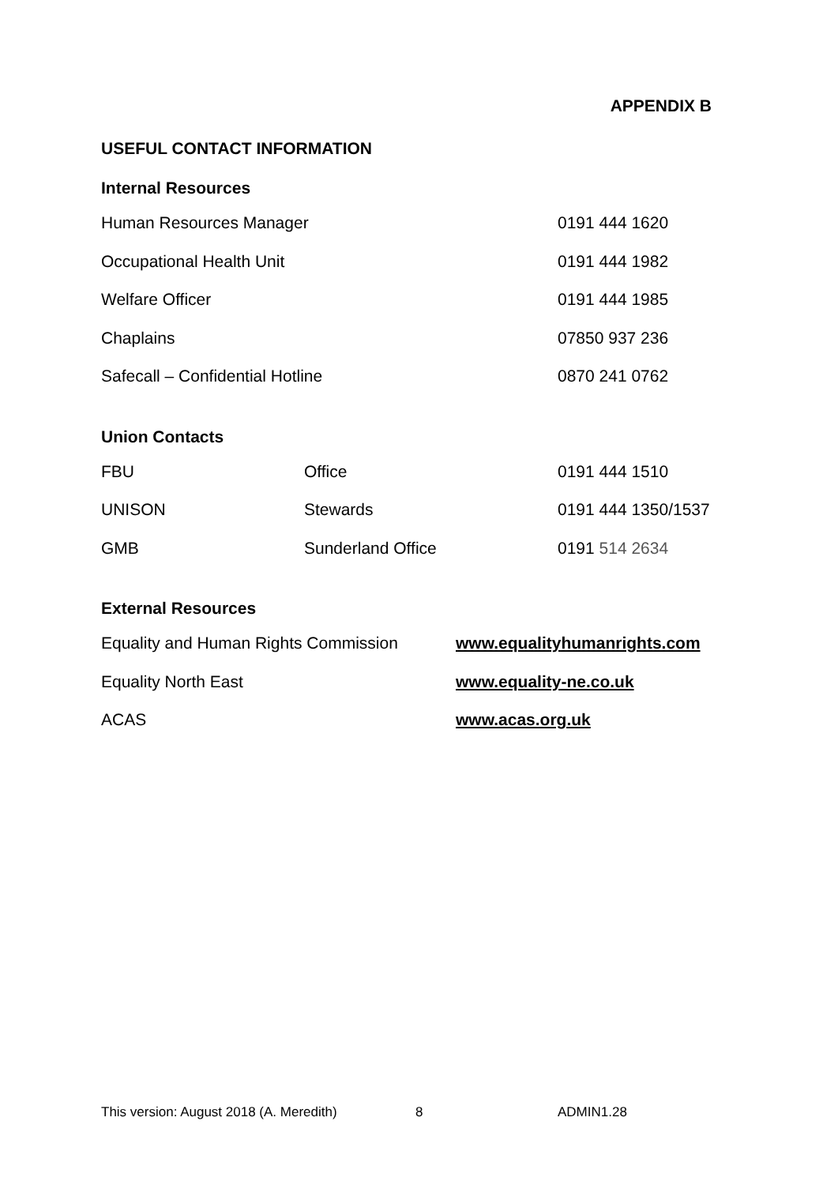APPENDIX B
USEFUL CONTACT INFORMATION
Internal Resources
| Human Resources Manager | 0191 444 1620 |
| Occupational Health Unit | 0191 444 1982 |
| Welfare Officer | 0191 444 1985 |
| Chaplains | 07850 937 236 |
| Safecall – Confidential Hotline | 0870 241 0762 |
Union Contacts
| FBU | Office | 0191 444 1510 |
| UNISON | Stewards | 0191 444 1350/1537 |
| GMB | Sunderland Office | 0191 514 2634 |
External Resources
| Equality and Human Rights Commission | www.equalityhumanrights.com |
| Equality North East | www.equality-ne.co.uk |
| ACAS | www.acas.org.uk |
This version: August 2018 (A. Meredith) 8 ADMIN1.28